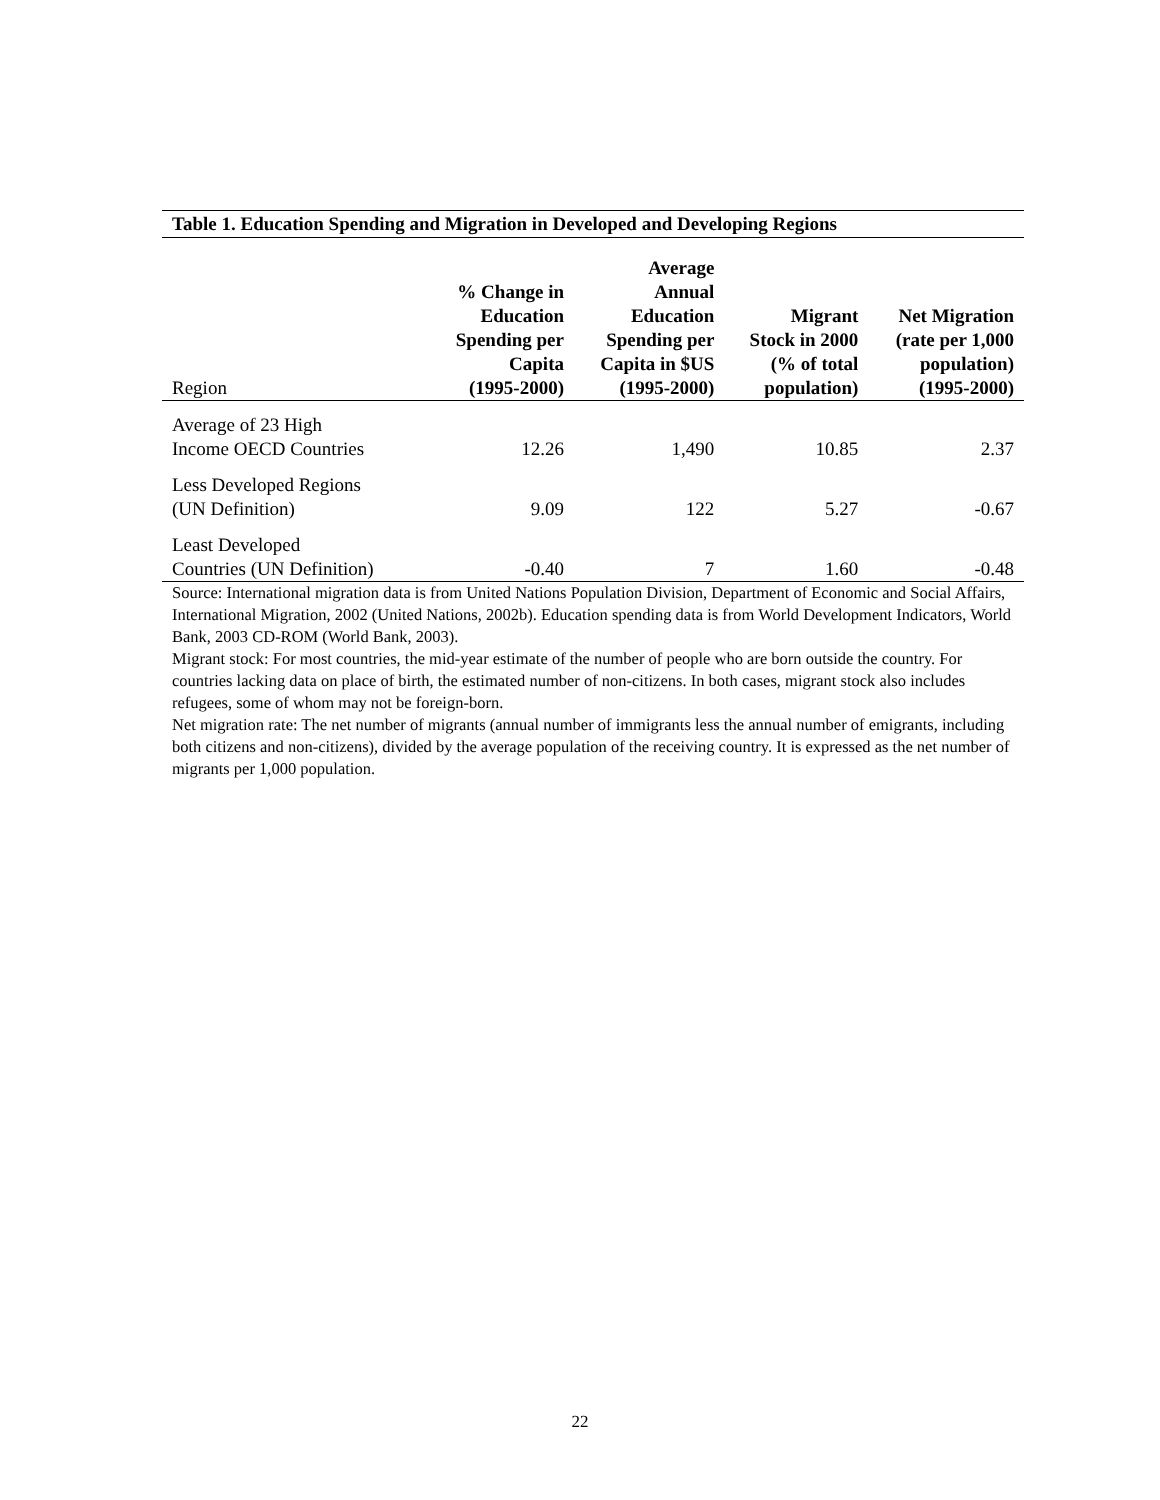Table 1. Education Spending and Migration in Developed and Developing Regions
| Region | % Change in Education Spending per Capita (1995-2000) | Average Annual Education Spending per Capita in $US (1995-2000) | Migrant Stock in 2000 (% of total population) | Net Migration (rate per 1,000 population) (1995-2000) |
| --- | --- | --- | --- | --- |
| Average of 23 High Income OECD Countries | 12.26 | 1,490 | 10.85 | 2.37 |
| Less Developed Regions (UN Definition) | 9.09 | 122 | 5.27 | -0.67 |
| Least Developed Countries (UN Definition) | -0.40 | 7 | 1.60 | -0.48 |
Source: International migration data is from United Nations Population Division, Department of Economic and Social Affairs, International Migration, 2002 (United Nations, 2002b). Education spending data is from World Development Indicators, World Bank, 2003 CD-ROM (World Bank, 2003).
Migrant stock: For most countries, the mid-year estimate of the number of people who are born outside the country. For countries lacking data on place of birth, the estimated number of non-citizens. In both cases, migrant stock also includes refugees, some of whom may not be foreign-born.
Net migration rate: The net number of migrants (annual number of immigrants less the annual number of emigrants, including both citizens and non-citizens), divided by the average population of the receiving country. It is expressed as the net number of migrants per 1,000 population.
22